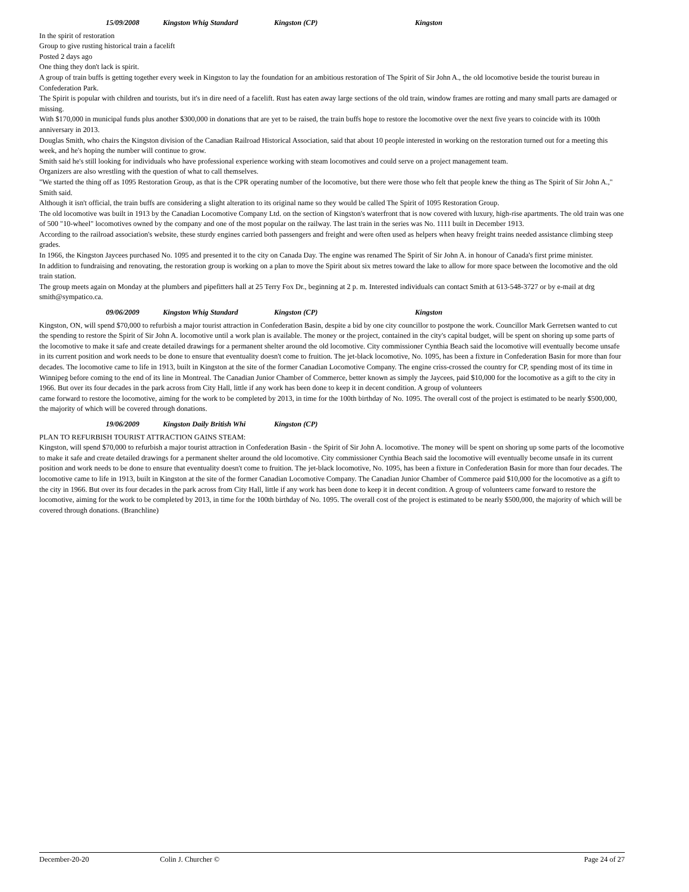15/09/2008 Kingston Whig Standard Kingston (CP) Kingston
In the spirit of restoration
Group to give rusting historical train a facelift
Posted 2 days ago
One thing they don't lack is spirit.
A group of train buffs is getting together every week in Kingston to lay the foundation for an ambitious restoration of The Spirit of Sir John A., the old locomotive beside the tourist bureau in Confederation Park.
The Spirit is popular with children and tourists, but it's in dire need of a facelift. Rust has eaten away large sections of the old train, window frames are rotting and many small parts are damaged or missing.
With $170,000 in municipal funds plus another $300,000 in donations that are yet to be raised, the train buffs hope to restore the locomotive over the next five years to coincide with its 100th anniversary in 2013.
Douglas Smith, who chairs the Kingston division of the Canadian Railroad Historical Association, said that about 10 people interested in working on the restoration turned out for a meeting this week, and he's hoping the number will continue to grow.
Smith said he's still looking for individuals who have professional experience working with steam locomotives and could serve on a project management team.
Organizers are also wrestling with the question of what to call themselves.
"We started the thing off as 1095 Restoration Group, as that is the CPR operating number of the locomotive, but there were those who felt that people knew the thing as The Spirit of Sir John A.," Smith said.
Although it isn't official, the train buffs are considering a slight alteration to its original name so they would be called The Spirit of 1095 Restoration Group.
The old locomotive was built in 1913 by the Canadian Locomotive Company Ltd. on the section of Kingston's waterfront that is now covered with luxury, high-rise apartments. The old train was one of 500 "10-wheel" locomotives owned by the company and one of the most popular on the railway. The last train in the series was No. 1111 built in December 1913.
According to the railroad association's website, these sturdy engines carried both passengers and freight and were often used as helpers when heavy freight trains needed assistance climbing steep grades.
In 1966, the Kingston Jaycees purchased No. 1095 and presented it to the city on Canada Day. The engine was renamed The Spirit of Sir John A. in honour of Canada's first prime minister.
In addition to fundraising and renovating, the restoration group is working on a plan to move the Spirit about six metres toward the lake to allow for more space between the locomotive and the old train station.
The group meets again on Monday at the plumbers and pipefitters hall at 25 Terry Fox Dr., beginning at 2 p. m. Interested individuals can contact Smith at 613-548-3727 or by e-mail at drg smith@sympatico.ca.
09/06/2009 Kingston Whig Standard Kingston (CP) Kingston
Kingston, ON, will spend $70,000 to refurbish a major tourist attraction in Confederation Basin, despite a bid by one city councillor to postpone the work. Councillor Mark Gerretsen wanted to cut the spending to restore the Spirit of Sir John A. locomotive until a work plan is available. The money or the project, contained in the city's capital budget, will be spent on shoring up some parts of the locomotive to make it safe and create detailed drawings for a permanent shelter around the old locomotive. City commissioner Cynthia Beach said the locomotive will eventually become unsafe in its current position and work needs to be done to ensure that eventuality doesn't come to fruition. The jet-black locomotive, No. 1095, has been a fixture in Confederation Basin for more than four decades. The locomotive came to life in 1913, built in Kingston at the site of the former Canadian Locomotive Company. The engine criss-crossed the country for CP, spending most of its time in Winnipeg before coming to the end of its line in Montreal. The Canadian Junior Chamber of Commerce, better known as simply the Jaycees, paid $10,000 for the locomotive as a gift to the city in 1966. But over its four decades in the park across from City Hall, little if any work has been done to keep it in decent condition. A group of volunteers
came forward to restore the locomotive, aiming for the work to be completed by 2013, in time for the 100th birthday of No. 1095. The overall cost of the project is estimated to be nearly $500,000, the majority of which will be covered through donations.
19/06/2009 Kingston Daily British Whi Kingston (CP)
PLAN TO REFURBISH TOURIST ATTRACTION GAINS STEAM:
Kingston, will spend $70,000 to refurbish a major tourist attraction in Confederation Basin - the Spirit of Sir John A. locomotive. The money will be spent on shoring up some parts of the locomotive to make it safe and create detailed drawings for a permanent shelter around the old locomotive. City commissioner Cynthia Beach said the locomotive will eventually become unsafe in its current position and work needs to be done to ensure that eventuality doesn't come to fruition. The jet-black locomotive, No. 1095, has been a fixture in Confederation Basin for more than four decades. The locomotive came to life in 1913, built in Kingston at the site of the former Canadian Locomotive Company. The Canadian Junior Chamber of Commerce paid $10,000 for the locomotive as a gift to the city in 1966. But over its four decades in the park across from City Hall, little if any work has been done to keep it in decent condition. A group of volunteers came forward to restore the locomotive, aiming for the work to be completed by 2013, in time for the 100th birthday of No. 1095. The overall cost of the project is estimated to be nearly $500,000, the majority of which will be covered through donations. (Branchline)
December-20-20 Colin J. Churcher © Page 24 of 27